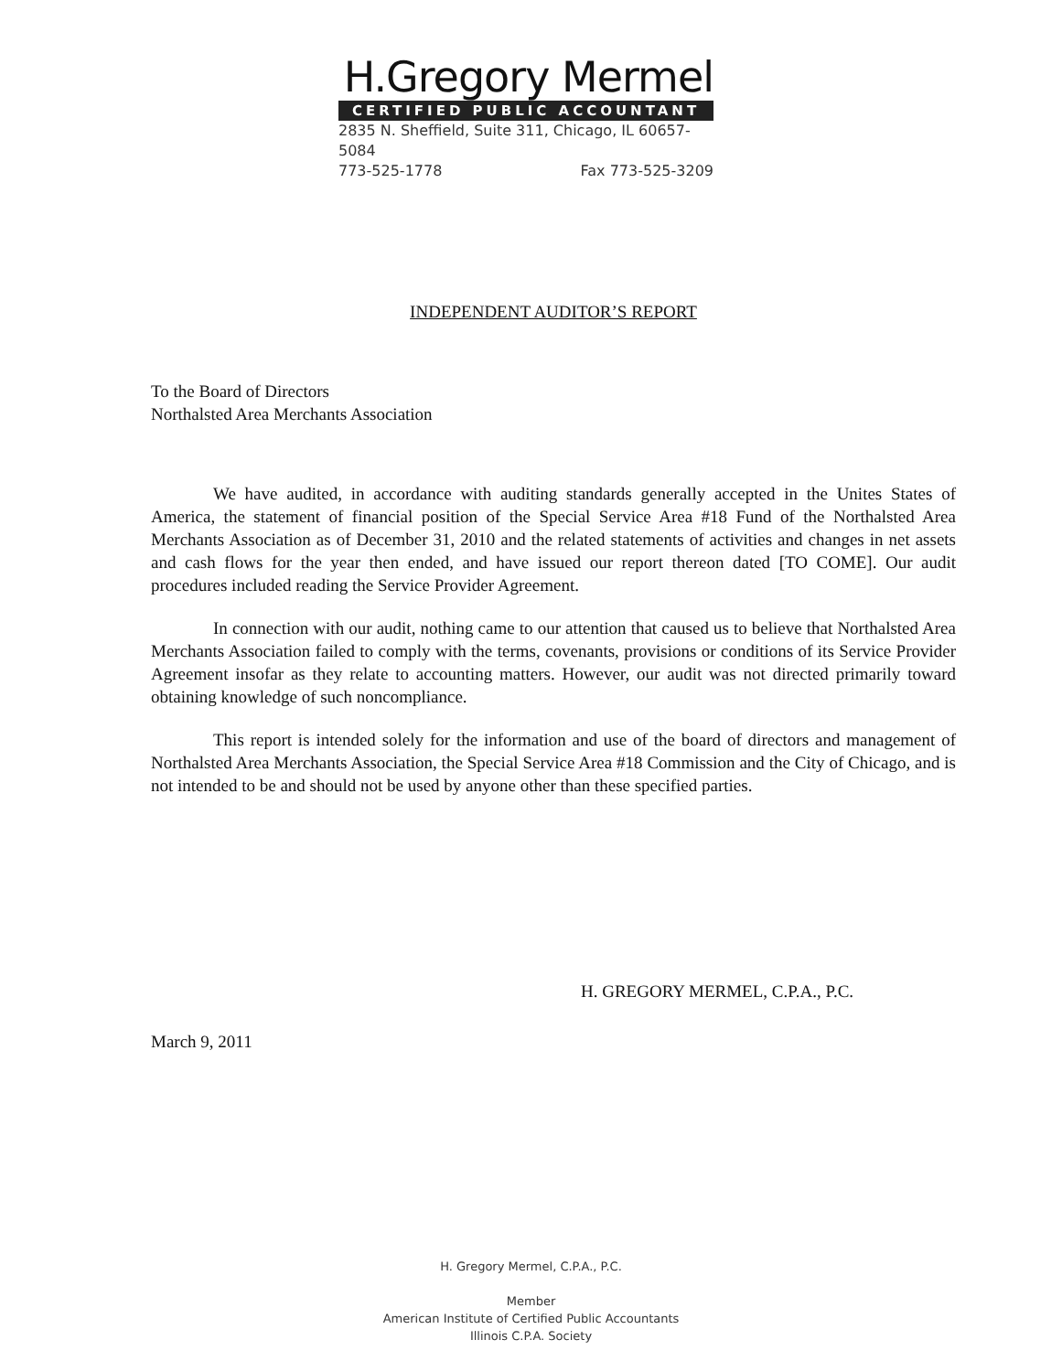H.Gregory Mermel
CERTIFIED PUBLIC ACCOUNTANT
2835 N. Sheffield, Suite 311, Chicago, IL 60657-5084
773-525-1778 Fax 773-525-3209
INDEPENDENT AUDITOR’S REPORT
To the Board of Directors
Northalsted Area Merchants Association
We have audited, in accordance with auditing standards generally accepted in the Unites States of America, the statement of financial position of the Special Service Area #18 Fund of the Northalsted Area Merchants Association as of December 31, 2010 and the related statements of activities and changes in net assets and cash flows for the year then ended, and have issued our report thereon dated [TO COME]. Our audit procedures included reading the Service Provider Agreement.
In connection with our audit, nothing came to our attention that caused us to believe that Northalsted Area Merchants Association failed to comply with the terms, covenants, provisions or conditions of its Service Provider Agreement insofar as they relate to accounting matters. However, our audit was not directed primarily toward obtaining knowledge of such noncompliance.
This report is intended solely for the information and use of the board of directors and management of Northalsted Area Merchants Association, the Special Service Area #18 Commission and the City of Chicago, and is not intended to be and should not be used by anyone other than these specified parties.
H. GREGORY MERMEL, C.P.A., P.C.
March 9, 2011
H. Gregory Mermel, C.P.A., P.C.
Member
American Institute of Certified Public Accountants
Illinois C.P.A. Society